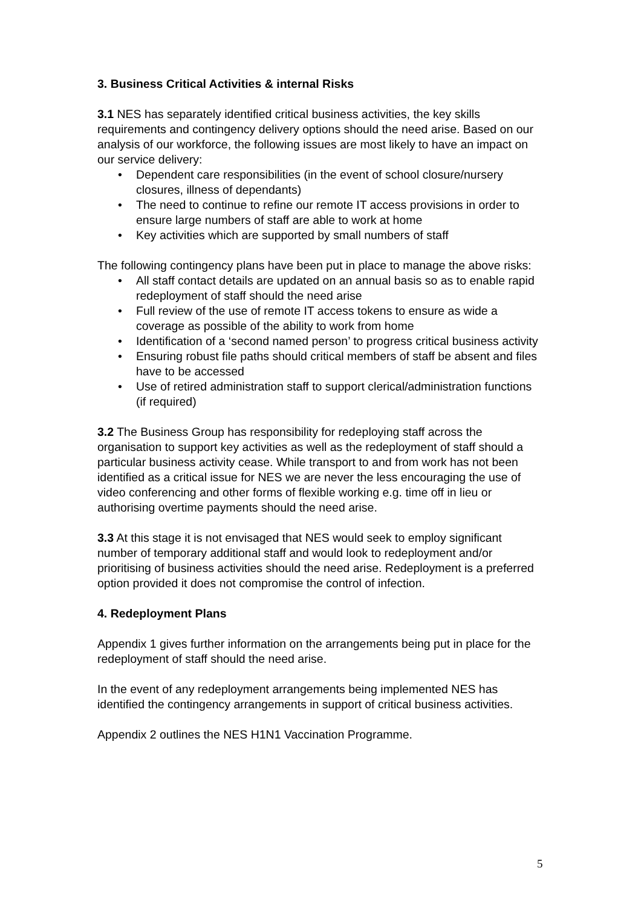3. Business Critical Activities & internal Risks
3.1 NES has separately identified critical business activities, the key skills requirements and contingency delivery options should the need arise. Based on our analysis of our workforce, the following issues are most likely to have an impact on our service delivery:
• Dependent care responsibilities (in the event of school closure/nursery closures, illness of dependants)
• The need to continue to refine our remote IT access provisions in order to ensure large numbers of staff are able to work at home
• Key activities which are supported by small numbers of staff
The following contingency plans have been put in place to manage the above risks:
• All staff contact details are updated on an annual basis so as to enable rapid redeployment of staff should the need arise
• Full review of the use of remote IT access tokens to ensure as wide a coverage as possible of the ability to work from home
• Identification of a ‘second named person’ to progress critical business activity
• Ensuring robust file paths should critical members of staff be absent and files have to be accessed
• Use of retired administration staff to support clerical/administration functions (if required)
3.2 The Business Group has responsibility for redeploying staff across the organisation to support key activities as well as the redeployment of staff should a particular business activity cease. While transport to and from work has not been identified as a critical issue for NES we are never the less encouraging the use of video conferencing and other forms of flexible working e.g. time off in lieu or authorising overtime payments should the need arise.
3.3 At this stage it is not envisaged that NES would seek to employ significant number of temporary additional staff and would look to redeployment and/or prioritising of business activities should the need arise. Redeployment is a preferred option provided it does not compromise the control of infection.
4. Redeployment Plans
Appendix 1 gives further information on the arrangements being put in place for the redeployment of staff should the need arise.
In the event of any redeployment arrangements being implemented NES has identified the contingency arrangements in support of critical business activities.
Appendix 2 outlines the NES H1N1 Vaccination Programme.
5